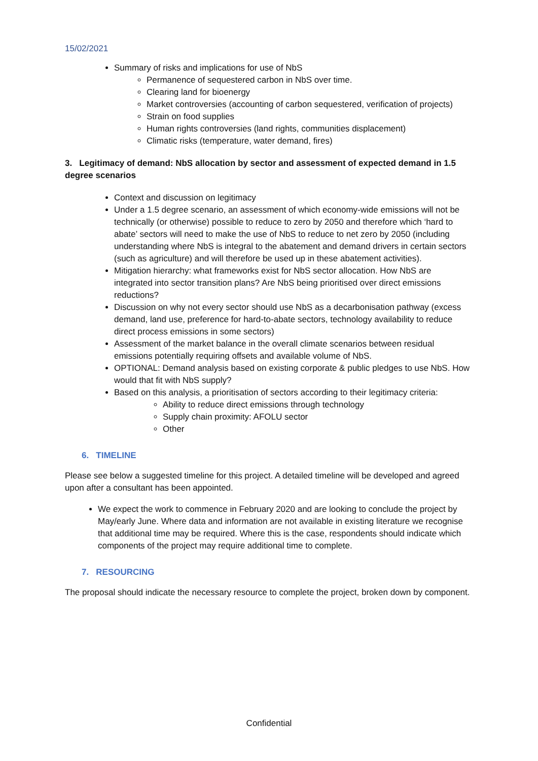15/02/2021
Summary of risks and implications for use of NbS
Permanence of sequestered carbon in NbS over time.
Clearing land for bioenergy
Market controversies (accounting of carbon sequestered, verification of projects)
Strain on food supplies
Human rights controversies (land rights, communities displacement)
Climatic risks (temperature, water demand, fires)
3. Legitimacy of demand: NbS allocation by sector and assessment of expected demand in 1.5 degree scenarios
Context and discussion on legitimacy
Under a 1.5 degree scenario, an assessment of which economy-wide emissions will not be technically (or otherwise) possible to reduce to zero by 2050 and therefore which ‘hard to abate’ sectors will need to make the use of NbS to reduce to net zero by 2050 (including understanding where NbS is integral to the abatement and demand drivers in certain sectors (such as agriculture) and will therefore be used up in these abatement activities).
Mitigation hierarchy: what frameworks exist for NbS sector allocation. How NbS are integrated into sector transition plans? Are NbS being prioritised over direct emissions reductions?
Discussion on why not every sector should use NbS as a decarbonisation pathway (excess demand, land use, preference for hard-to-abate sectors, technology availability to reduce direct process emissions in some sectors)
Assessment of the market balance in the overall climate scenarios between residual emissions potentially requiring offsets and available volume of NbS.
OPTIONAL: Demand analysis based on existing corporate & public pledges to use NbS. How would that fit with NbS supply?
Based on this analysis, a prioritisation of sectors according to their legitimacy criteria:
Ability to reduce direct emissions through technology
Supply chain proximity: AFOLU sector
Other
6. TIMELINE
Please see below a suggested timeline for this project. A detailed timeline will be developed and agreed upon after a consultant has been appointed.
We expect the work to commence in February 2020 and are looking to conclude the project by May/early June. Where data and information are not available in existing literature we recognise that additional time may be required. Where this is the case, respondents should indicate which components of the project may require additional time to complete.
7. RESOURCING
The proposal should indicate the necessary resource to complete the project, broken down by component.
Confidential